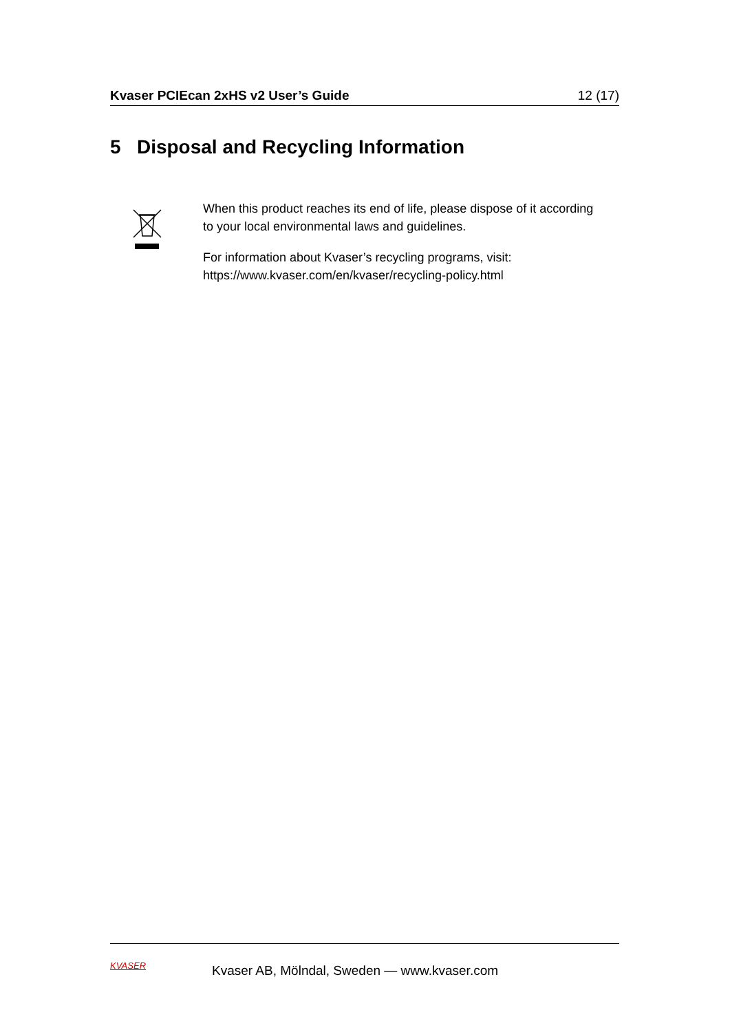Kvaser PCIEcan 2xHS v2 User’s Guide 12 (17)
5 Disposal and Recycling Information
When this product reaches its end of life, please dispose of it according to your local environmental laws and guidelines.
For information about Kvaser’s recycling programs, visit:
https://www.kvaser.com/en/kvaser/recycling-policy.html
KVASER
Kvaser AB, Mölndal, Sweden — www.kvaser.com